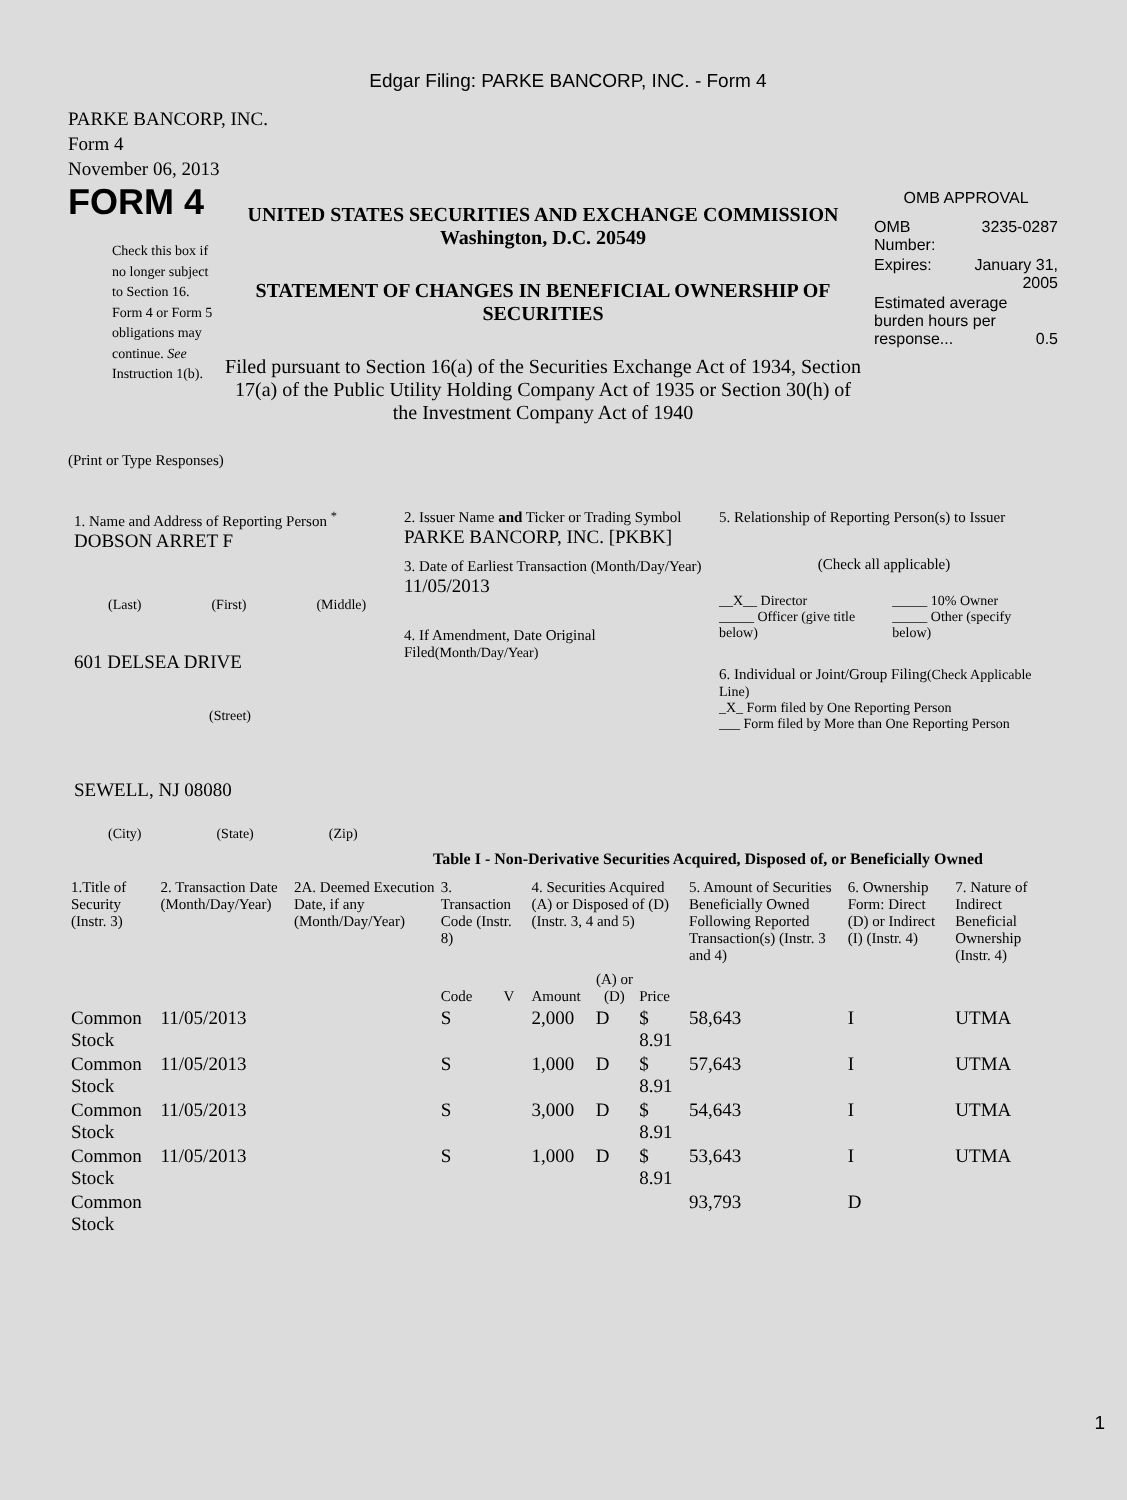Edgar Filing: PARKE BANCORP, INC. - Form 4
PARKE BANCORP, INC.
Form 4
November 06, 2013
FORM 4
Check this box if no longer subject to Section 16. Form 4 or Form 5 obligations may continue. See Instruction 1(b).
UNITED STATES SECURITIES AND EXCHANGE COMMISSION
Washington, D.C. 20549
STATEMENT OF CHANGES IN BENEFICIAL OWNERSHIP OF SECURITIES
Filed pursuant to Section 16(a) of the Securities Exchange Act of 1934, Section 17(a) of the Public Utility Holding Company Act of 1935 or Section 30(h) of the Investment Company Act of 1940
OMB APPROVAL
| OMB Number: | 3235-0287 |
| Expires: | January 31, 2005 |
| Estimated average burden hours per response... 0.5 | |
(Print or Type Responses)
1. Name and Address of Reporting Person <sup>*</sup>
DOBSON ARRET F
(Last) (First) (Middle)
601 DELSEA DRIVE
(Street)
SEWELL, NJ 08080
(City) (State) (Zip)
2. Issuer Name and Ticker or Trading Symbol
PARKE BANCORP, INC. [PKBK]
3. Date of Earliest Transaction (Month/Day/Year)
11/05/2013
4. If Amendment, Date Original Filed(Month/Day/Year)
5. Relationship of Reporting Person(s) to Issuer
(Check all applicable)
| __X__ Director | _____ 10% Owner |
| _____ Officer (give title below) | _____ Other (specify below) |
6. Individual or Joint/Group Filing(Check Applicable Line)
_X_ Form filed by One Reporting Person
___ Form filed by More than One Reporting Person
Table I - Non-Derivative Securities Acquired, Disposed of, or Beneficially Owned
| 1.Title of Security (Instr. 3) | 2. Transaction Date (Month/Day/Year) | 2A. Deemed Execution Date, if any (Month/Day/Year) | 3. Transaction Code (Instr. 8) | | 4. Securities Acquired (A) or Disposed of (D) (Instr. 3, 4 and 5) | | | 5. Amount of Securities Beneficially Owned Following Reported Transaction(s) (Instr. 3 and 4) | 6. Ownership Form: Direct (D) or Indirect (I) (Instr. 4) | 7. Nature of Indirect Beneficial Ownership (Instr. 4) |
| --- | --- | --- | --- | --- | --- | --- | --- | --- | --- | --- |
| | | | Code | V | Amount | (A) or (D) | Price | | | |
| Common Stock | 11/05/2013 | | S | | 2,000 | D | $ 8.91 | 58,643 | I | UTMA |
| Common Stock | 11/05/2013 | | S | | 1,000 | D | $ 8.91 | 57,643 | I | UTMA |
| Common Stock | 11/05/2013 | | S | | 3,000 | D | $ 8.91 | 54,643 | I | UTMA |
| Common Stock | 11/05/2013 | | S | | 1,000 | D | $ 8.91 | 53,643 | I | UTMA |
| Common Stock | | | | | | | | 93,793 | D | |
1